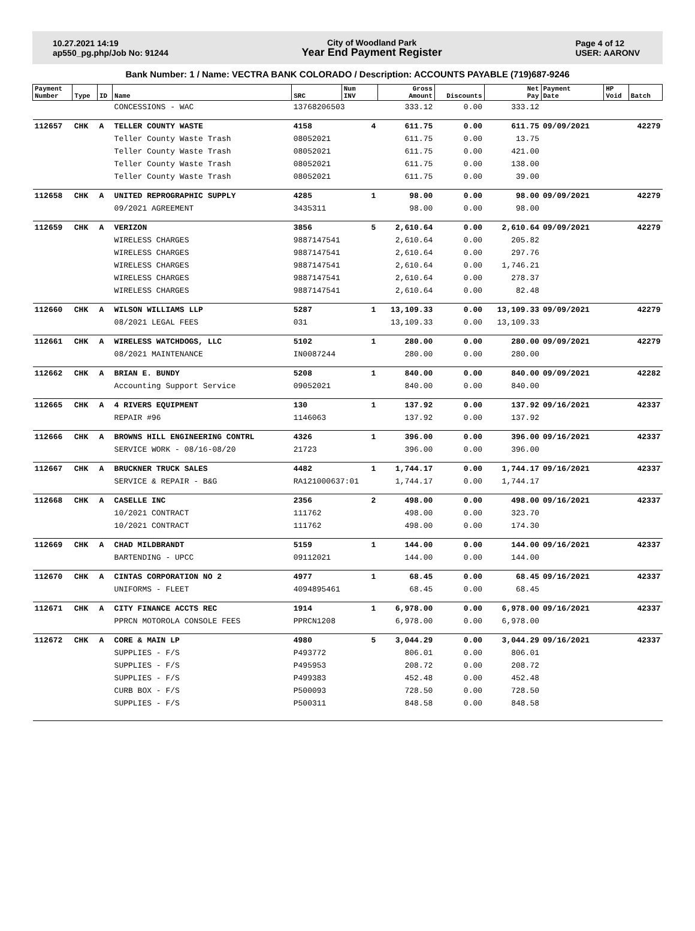10.27.2021 14:19
ap550_pg.php/Job No: 91244
City of Woodland Park
Year End Payment Register
Page 4 of 12
USER: AARONV
Bank Number: 1 / Name: VECTRA BANK COLORADO / Description: ACCOUNTS PAYABLE (719)687-9246
| Payment Number | Type | ID | Name | SRC | Num INV | Gross Amount | Discounts | Net Pay | Payment Date | HP Void | Batch |
| --- | --- | --- | --- | --- | --- | --- | --- | --- | --- | --- | --- |
| | | | CONCESSIONS - WAC | 13768206503 | | 333.12 | 0.00 | 333.12 | | | |
| 112657 | CHK | A | TELLER COUNTY WASTE | 4158 | 4 | 611.75 | 0.00 | 611.75 | 09/09/2021 | | 42279 |
| | | | Teller County Waste Trash | 08052021 | | 611.75 | 0.00 | 13.75 | | | |
| | | | Teller County Waste Trash | 08052021 | | 611.75 | 0.00 | 421.00 | | | |
| | | | Teller County Waste Trash | 08052021 | | 611.75 | 0.00 | 138.00 | | | |
| | | | Teller County Waste Trash | 08052021 | | 611.75 | 0.00 | 39.00 | | | |
| 112658 | CHK | A | UNITED REPROGRAPHIC SUPPLY | 4285 | 1 | 98.00 | 0.00 | 98.00 | 09/09/2021 | | 42279 |
| | | | 09/2021 AGREEMENT | 3435311 | | 98.00 | 0.00 | 98.00 | | | |
| 112659 | CHK | A | VERIZON | 3856 | 5 | 2,610.64 | 0.00 | 2,610.64 | 09/09/2021 | | 42279 |
| | | | WIRELESS CHARGES | 9887147541 | | 2,610.64 | 0.00 | 205.82 | | | |
| | | | WIRELESS CHARGES | 9887147541 | | 2,610.64 | 0.00 | 297.76 | | | |
| | | | WIRELESS CHARGES | 9887147541 | | 2,610.64 | 0.00 | 1,746.21 | | | |
| | | | WIRELESS CHARGES | 9887147541 | | 2,610.64 | 0.00 | 278.37 | | | |
| | | | WIRELESS CHARGES | 9887147541 | | 2,610.64 | 0.00 | 82.48 | | | |
| 112660 | CHK | A | WILSON WILLIAMS LLP | 5287 | 1 | 13,109.33 | 0.00 | 13,109.33 | 09/09/2021 | | 42279 |
| | | | 08/2021 LEGAL FEES | 031 | | 13,109.33 | 0.00 | 13,109.33 | | | |
| 112661 | CHK | A | WIRELESS WATCHDOGS, LLC | 5102 | 1 | 280.00 | 0.00 | 280.00 | 09/09/2021 | | 42279 |
| | | | 08/2021 MAINTENANCE | IN0087244 | | 280.00 | 0.00 | 280.00 | | | |
| 112662 | CHK | A | BRIAN E. BUNDY | 5208 | 1 | 840.00 | 0.00 | 840.00 | 09/09/2021 | | 42282 |
| | | | Accounting Support Service | 09052021 | | 840.00 | 0.00 | 840.00 | | | |
| 112665 | CHK | A | 4 RIVERS EQUIPMENT | 130 | 1 | 137.92 | 0.00 | 137.92 | 09/16/2021 | | 42337 |
| | | | REPAIR #96 | 1146063 | | 137.92 | 0.00 | 137.92 | | | |
| 112666 | CHK | A | BROWNS HILL ENGINEERING CONTRL | 4326 | 1 | 396.00 | 0.00 | 396.00 | 09/16/2021 | | 42337 |
| | | | SERVICE WORK - 08/16-08/20 | 21723 | | 396.00 | 0.00 | 396.00 | | | |
| 112667 | CHK | A | BRUCKNER TRUCK SALES | 4482 | 1 | 1,744.17 | 0.00 | 1,744.17 | 09/16/2021 | | 42337 |
| | | | SERVICE & REPAIR - B&G | RA121000637:01 | | 1,744.17 | 0.00 | 1,744.17 | | | |
| 112668 | CHK | A | CASELLE INC | 2356 | 2 | 498.00 | 0.00 | 498.00 | 09/16/2021 | | 42337 |
| | | | 10/2021 CONTRACT | 111762 | | 498.00 | 0.00 | 323.70 | | | |
| | | | 10/2021 CONTRACT | 111762 | | 498.00 | 0.00 | 174.30 | | | |
| 112669 | CHK | A | CHAD MILDBRANDT | 5159 | 1 | 144.00 | 0.00 | 144.00 | 09/16/2021 | | 42337 |
| | | | BARTENDING - UPCC | 09112021 | | 144.00 | 0.00 | 144.00 | | | |
| 112670 | CHK | A | CINTAS CORPORATION NO 2 | 4977 | 1 | 68.45 | 0.00 | 68.45 | 09/16/2021 | | 42337 |
| | | | UNIFORMS - FLEET | 4094895461 | | 68.45 | 0.00 | 68.45 | | | |
| 112671 | CHK | A | CITY FINANCE ACCTS REC | 1914 | 1 | 6,978.00 | 0.00 | 6,978.00 | 09/16/2021 | | 42337 |
| | | | PPRCN MOTOROLA CONSOLE FEES | PPRCN1208 | | 6,978.00 | 0.00 | 6,978.00 | | | |
| 112672 | CHK | A | CORE & MAIN LP | 4980 | 5 | 3,044.29 | 0.00 | 3,044.29 | 09/16/2021 | | 42337 |
| | | | SUPPLIES - F/S | P493772 | | 806.01 | 0.00 | 806.01 | | | |
| | | | SUPPLIES - F/S | P495953 | | 208.72 | 0.00 | 208.72 | | | |
| | | | SUPPLIES - F/S | P499383 | | 452.48 | 0.00 | 452.48 | | | |
| | | | CURB BOX - F/S | P500093 | | 728.50 | 0.00 | 728.50 | | | |
| | | | SUPPLIES - F/S | P500311 | | 848.58 | 0.00 | 848.58 | | | |